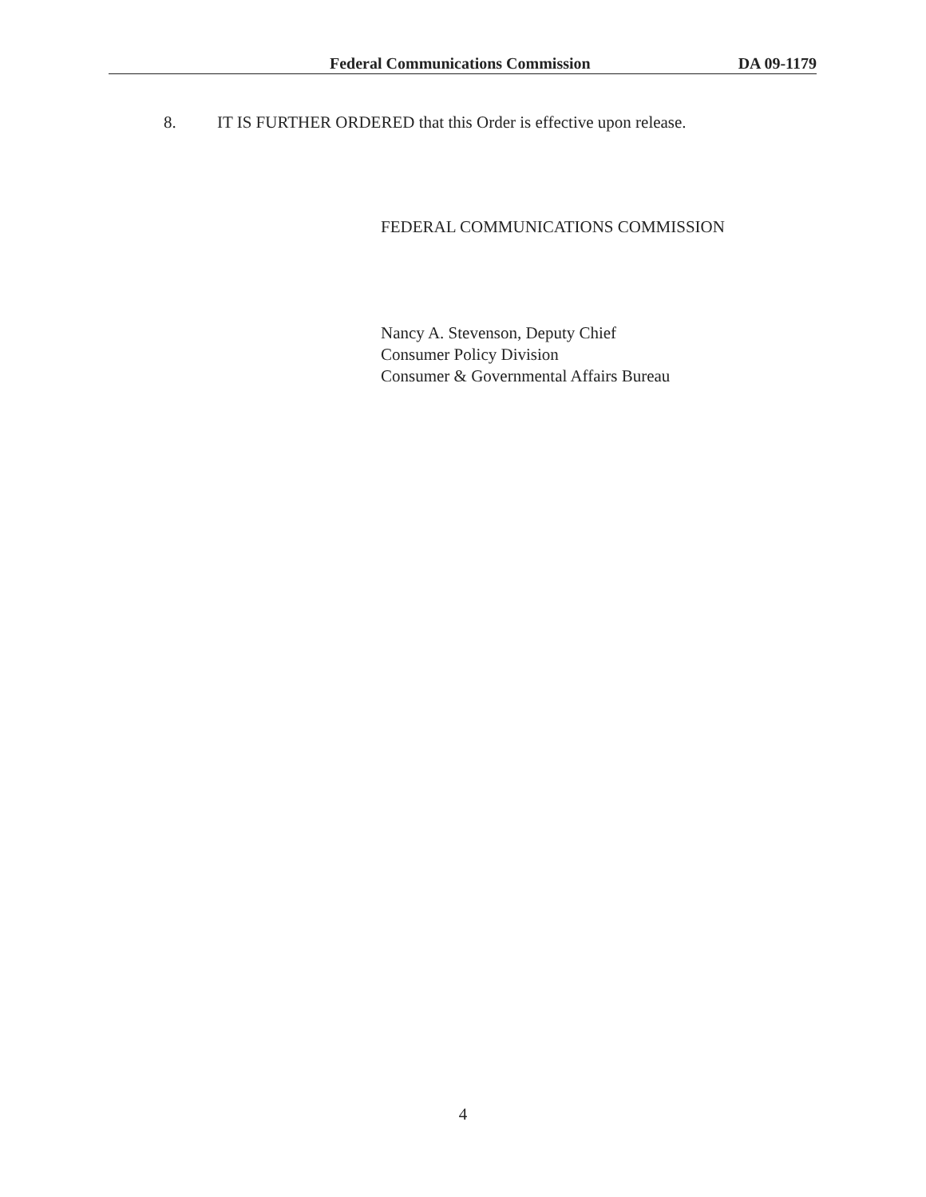Federal Communications Commission
DA 09-1179
8. IT IS FURTHER ORDERED that this Order is effective upon release.
FEDERAL COMMUNICATIONS COMMISSION
Nancy A. Stevenson, Deputy Chief
Consumer Policy Division
Consumer & Governmental Affairs Bureau
4